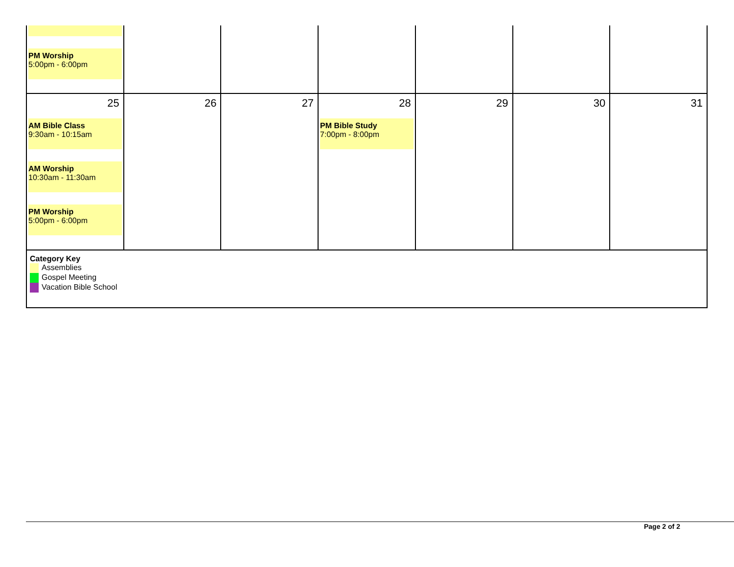| PM Worship 5:00pm - 6:00pm | | | | | | |
| 25 AM Bible Class 9:30am - 10:15am AM Worship 10:30am - 11:30am PM Worship 5:00pm - 6:00pm | 26 | 27 | 28 PM Bible Study 7:00pm - 8:00pm | 29 | 30 | 31 |
| Category Key Assemblies Gospel Meeting Vacation Bible School | | | | | | |
Page 2 of 2